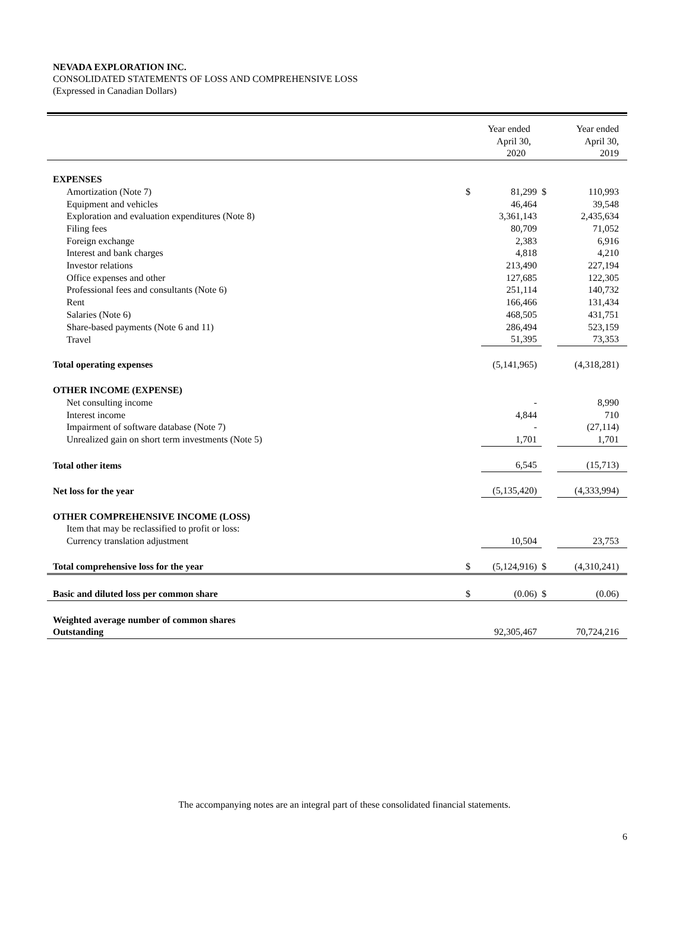NEVADA EXPLORATION INC.
CONSOLIDATED STATEMENTS OF LOSS AND COMPREHENSIVE LOSS
(Expressed in Canadian Dollars)
| | | Year ended April 30, 2020 | | Year ended April 30, 2019 |
| --- | --- | --- | --- | --- |
| EXPENSES | | | | |
| Amortization (Note 7) | $ | 81,299 | $ | 110,993 |
| Equipment and vehicles | | 46,464 | | 39,548 |
| Exploration and evaluation expenditures (Note 8) | | 3,361,143 | | 2,435,634 |
| Filing fees | | 80,709 | | 71,052 |
| Foreign exchange | | 2,383 | | 6,916 |
| Interest and bank charges | | 4,818 | | 4,210 |
| Investor relations | | 213,490 | | 227,194 |
| Office expenses and other | | 127,685 | | 122,305 |
| Professional fees and consultants (Note 6) | | 251,114 | | 140,732 |
| Rent | | 166,466 | | 131,434 |
| Salaries (Note 6) | | 468,505 | | 431,751 |
| Share-based payments (Note 6 and 11) | | 286,494 | | 523,159 |
| Travel | | 51,395 | | 73,353 |
| Total operating expenses | | (5,141,965) | | (4,318,281) |
| OTHER INCOME (EXPENSE) | | | | |
| Net consulting income | | - | | 8,990 |
| Interest income | | 4,844 | | 710 |
| Impairment of software database (Note 7) | | - | | (27,114) |
| Unrealized gain on short term investments (Note 5) | | 1,701 | | 1,701 |
| Total other items | | 6,545 | | (15,713) |
| Net loss for the year | | (5,135,420) | | (4,333,994) |
| OTHER COMPREHENSIVE INCOME (LOSS) | | | | |
| Item that may be reclassified to profit or loss: | | | | |
| Currency translation adjustment | | 10,504 | | 23,753 |
| Total comprehensive loss for the year | $ | (5,124,916) | $ | (4,310,241) |
| Basic and diluted loss per common share | $ | (0.06) | $ | (0.06) |
| Weighted average number of common shares | | | | |
| Outstanding | | 92,305,467 | | 70,724,216 |
The accompanying notes are an integral part of these consolidated financial statements.
6